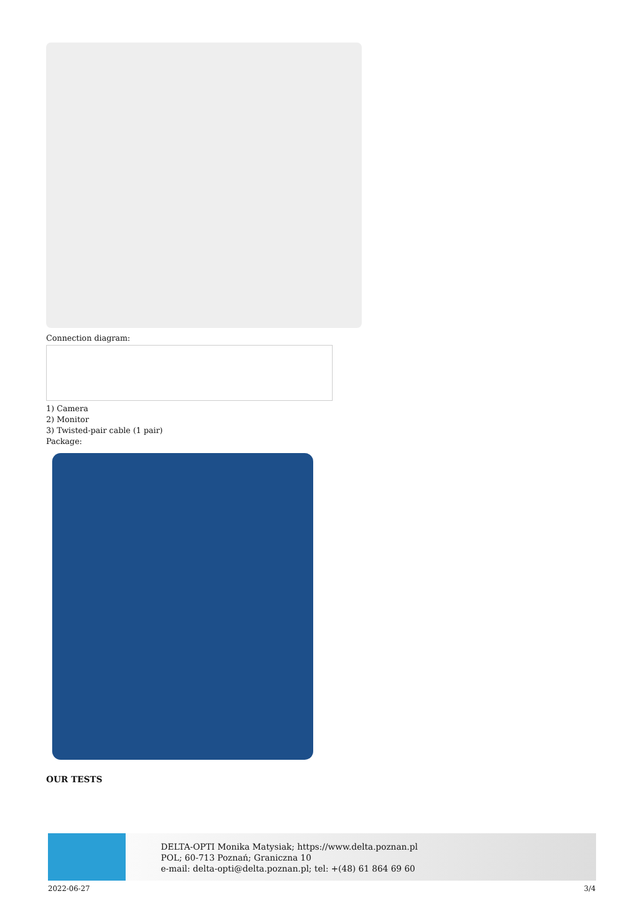Connection diagram:
1) Camera
2) Monitor
3) Twisted-pair cable (1 pair)
Package:
OUR TESTS
DELTA-OPTI Monika Matysiak; https://www.delta.poznan.pl
POL; 60-713 Poznań; Graniczna 10
e-mail: delta-opti@delta.poznan.pl; tel: +(48) 61 864 69 60
2022-06-27 3/4